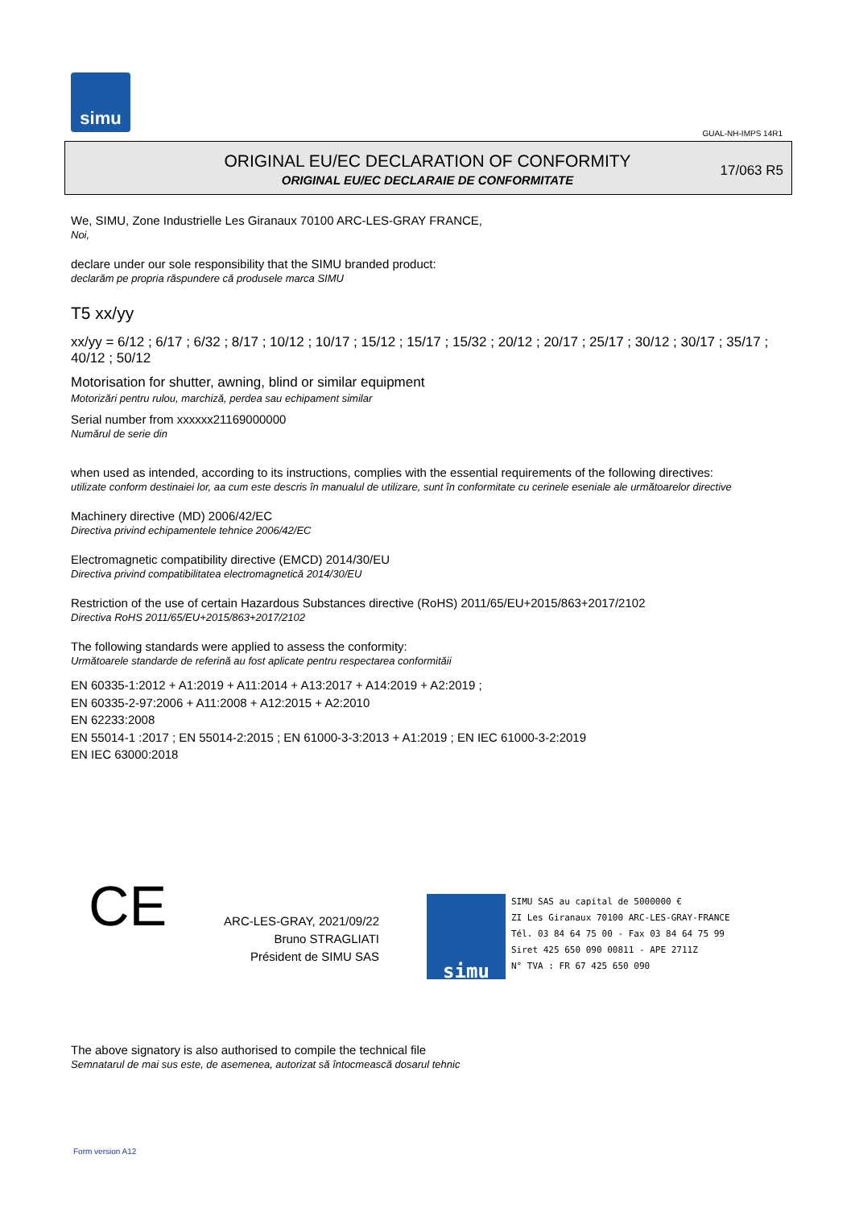simu
GUAL-NH-IMPS 14R1
ORIGINAL EU/EC DECLARATION OF CONFORMITY
ORIGINAL EU/EC DECLARAIE DE CONFORMITATE
17/063 R5
We, SIMU, Zone Industrielle Les Giranaux 70100 ARC-LES-GRAY FRANCE,
Noi,
declare under our sole responsibility that the SIMU branded product:
declarăm pe propria răspundere că produsele marca SIMU
T5 xx/yy
xx/yy = 6/12 ; 6/17 ; 6/32 ; 8/17 ; 10/12 ; 10/17 ; 15/12 ; 15/17 ; 15/32 ; 20/12 ; 20/17 ; 25/17 ; 30/12 ; 30/17 ; 35/17 ; 40/12 ; 50/12
Motorisation for shutter, awning, blind or similar equipment
Motorizări pentru rulou, marchiză, perdea sau echipament similar
Serial number from xxxxxx21169000000
Numărul de serie din
when used as intended, according to its instructions, complies with the essential requirements of the following directives:
utilizate conform destinaiei lor, aa cum este descris în manualul de utilizare, sunt în conformitate cu cerinele eseniale ale următoarelor directive
Machinery directive (MD) 2006/42/EC
Directiva privind echipamentele tehnice 2006/42/EC
Electromagnetic compatibility directive (EMCD) 2014/30/EU
Directiva privind compatibilitatea electromagnetică 2014/30/EU
Restriction of the use of certain Hazardous Substances directive (RoHS) 2011/65/EU+2015/863+2017/2102
Directiva RoHS 2011/65/EU+2015/863+2017/2102
The following standards were applied to assess the conformity:
Următoarele standarde de referină au fost aplicate pentru respectarea conformităii
EN 60335-1:2012 + A1:2019 + A11:2014 + A13:2017 + A14:2019 + A2:2019 ;
EN 60335-2-97:2006 + A11:2008 + A12:2015 + A2:2010
EN 62233:2008
EN 55014-1 :2017 ; EN 55014-2:2015 ; EN 61000-3-3:2013 + A1:2019 ; EN IEC 61000-3-2:2019
EN IEC 63000:2018
CE
ARC-LES-GRAY, 2021/09/22
Bruno STRAGLIATI
Président de SIMU SAS
simu
SIMU SAS au capital de 5000000 €
ZI Les Giranaux 70100 ARC-LES-GRAY-FRANCE
Tél. 03 84 64 75 00 - Fax 03 84 64 75 99
Siret 425 650 090 00811 - APE 2711Z
N° TVA : FR 67 425 650 090
The above signatory is also authorised to compile the technical file
Semnatarul de mai sus este, de asemenea, autorizat să întocmească dosarul tehnic
Form version A12